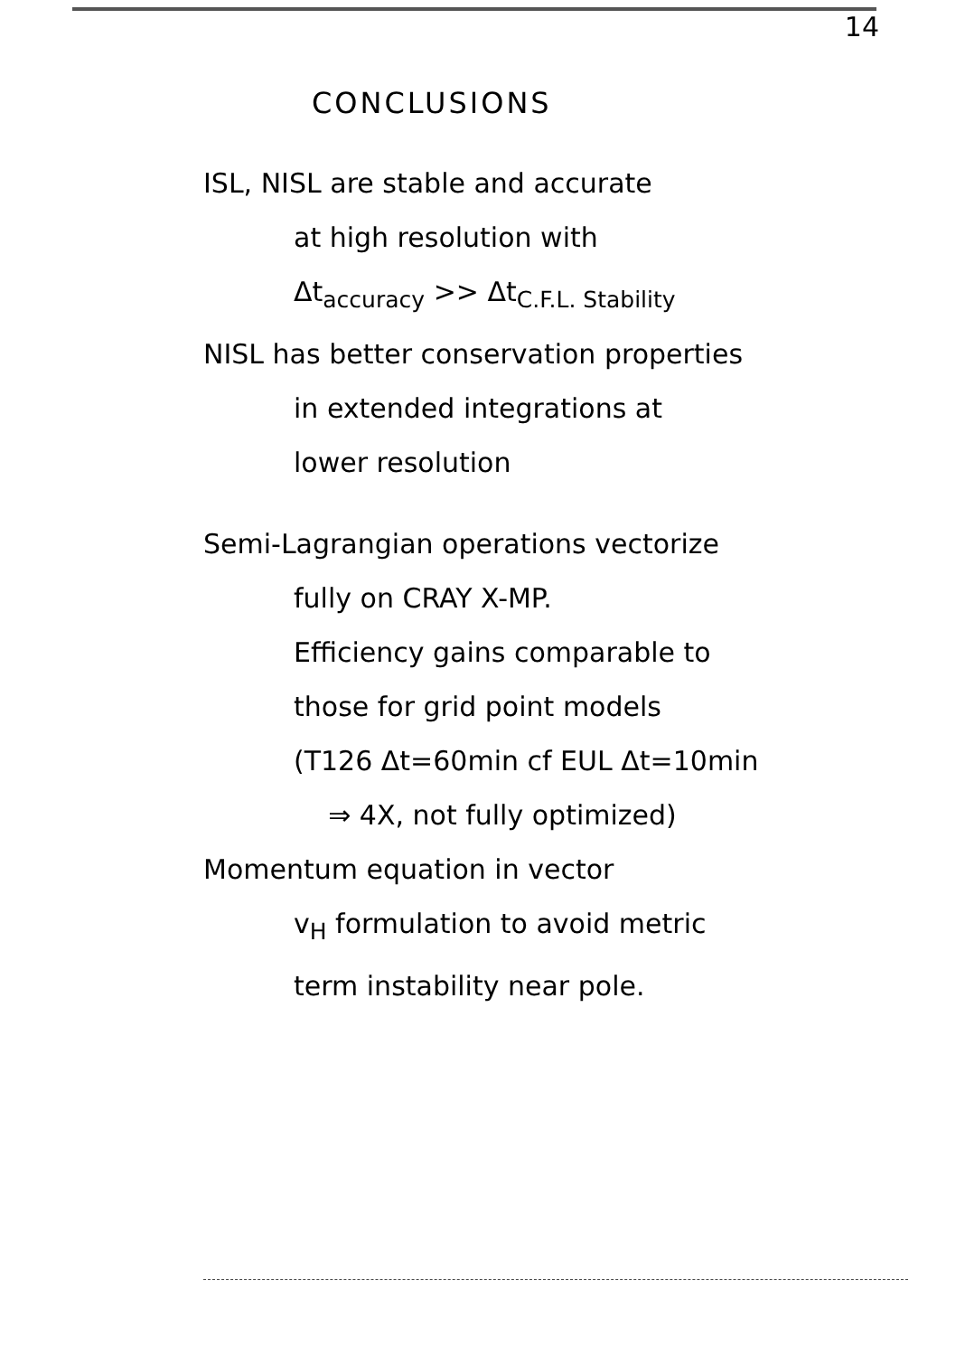14
CONCLUSIONS
ISL, NISL are stable and accurate
at high resolution with
Δt<sub>accuracy</sub> >> Δt<sub>C.F.L. Stability</sub>
NISL has better conservation properties
in extended integrations at
lower resolution
Semi-Lagrangian operations vectorize
fully on CRAY X-MP.
Efficiency gains comparable to
those for grid point models
(T126 Δt=60min cf EUL Δt=10min
⇒ 4X, not fully optimized)
Momentum equation in vector
v<sub>H</sub> formulation to avoid metric
term instability near pole.